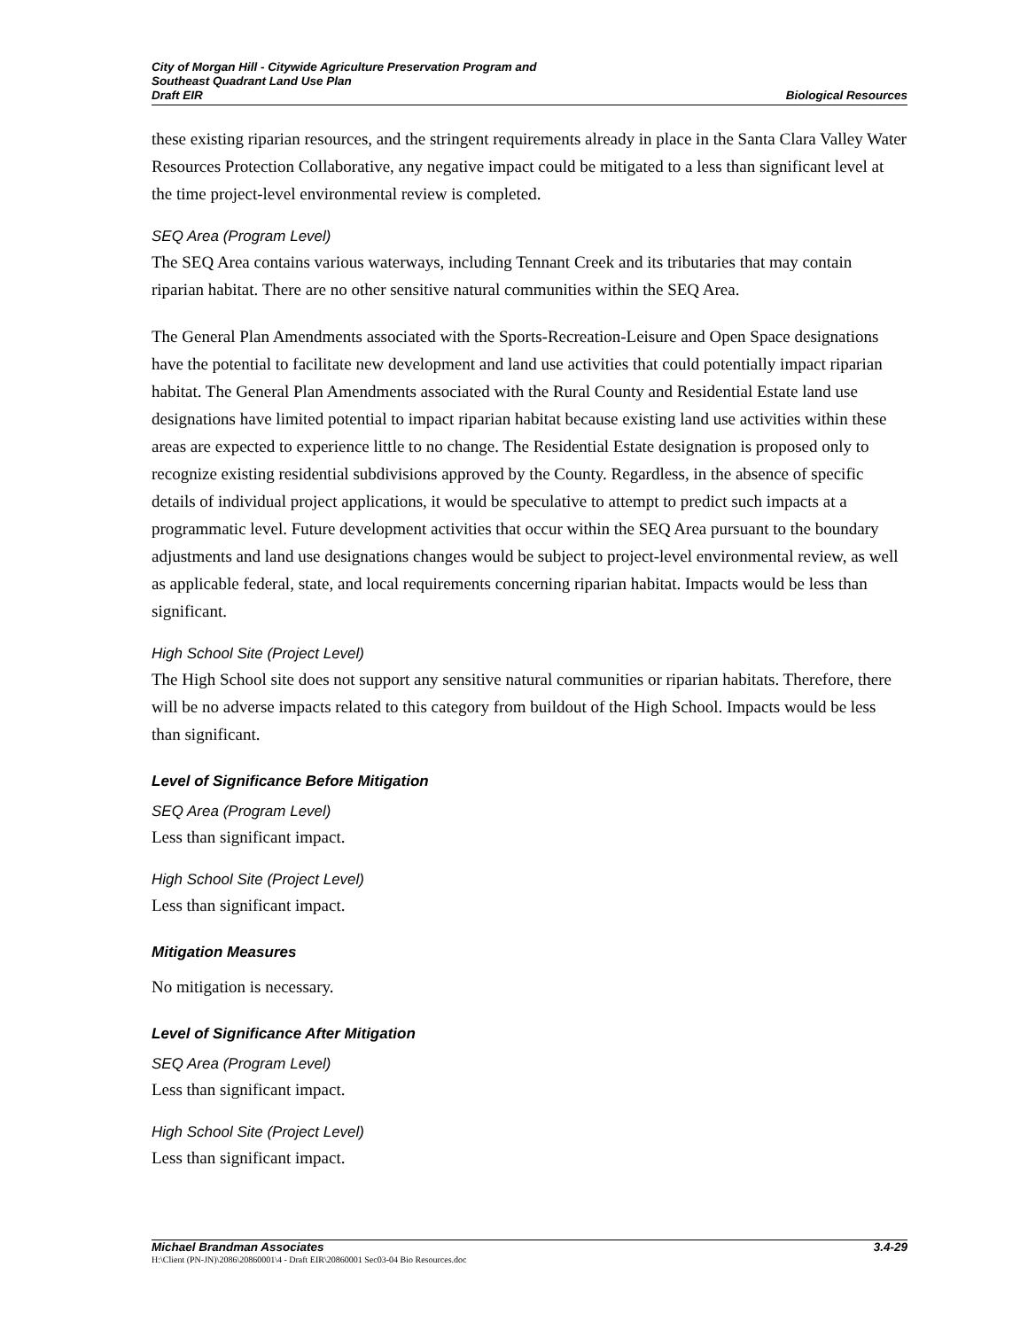City of Morgan Hill - Citywide Agriculture Preservation Program and
Southeast Quadrant Land Use Plan
Draft EIR Biological Resources
these existing riparian resources, and the stringent requirements already in place in the Santa Clara Valley Water Resources Protection Collaborative, any negative impact could be mitigated to a less than significant level at the time project-level environmental review is completed.
SEQ Area (Program Level)
The SEQ Area contains various waterways, including Tennant Creek and its tributaries that may contain riparian habitat. There are no other sensitive natural communities within the SEQ Area.
The General Plan Amendments associated with the Sports-Recreation-Leisure and Open Space designations have the potential to facilitate new development and land use activities that could potentially impact riparian habitat. The General Plan Amendments associated with the Rural County and Residential Estate land use designations have limited potential to impact riparian habitat because existing land use activities within these areas are expected to experience little to no change. The Residential Estate designation is proposed only to recognize existing residential subdivisions approved by the County. Regardless, in the absence of specific details of individual project applications, it would be speculative to attempt to predict such impacts at a programmatic level. Future development activities that occur within the SEQ Area pursuant to the boundary adjustments and land use designations changes would be subject to project-level environmental review, as well as applicable federal, state, and local requirements concerning riparian habitat. Impacts would be less than significant.
High School Site (Project Level)
The High School site does not support any sensitive natural communities or riparian habitats. Therefore, there will be no adverse impacts related to this category from buildout of the High School. Impacts would be less than significant.
Level of Significance Before Mitigation
SEQ Area (Program Level)
Less than significant impact.
High School Site (Project Level)
Less than significant impact.
Mitigation Measures
No mitigation is necessary.
Level of Significance After Mitigation
SEQ Area (Program Level)
Less than significant impact.
High School Site (Project Level)
Less than significant impact.
Michael Brandman Associates 3.4-29
H:\Client (PN-JN)\2086\20860001\4 - Draft EIR\20860001 Sec03-04 Bio Resources.doc